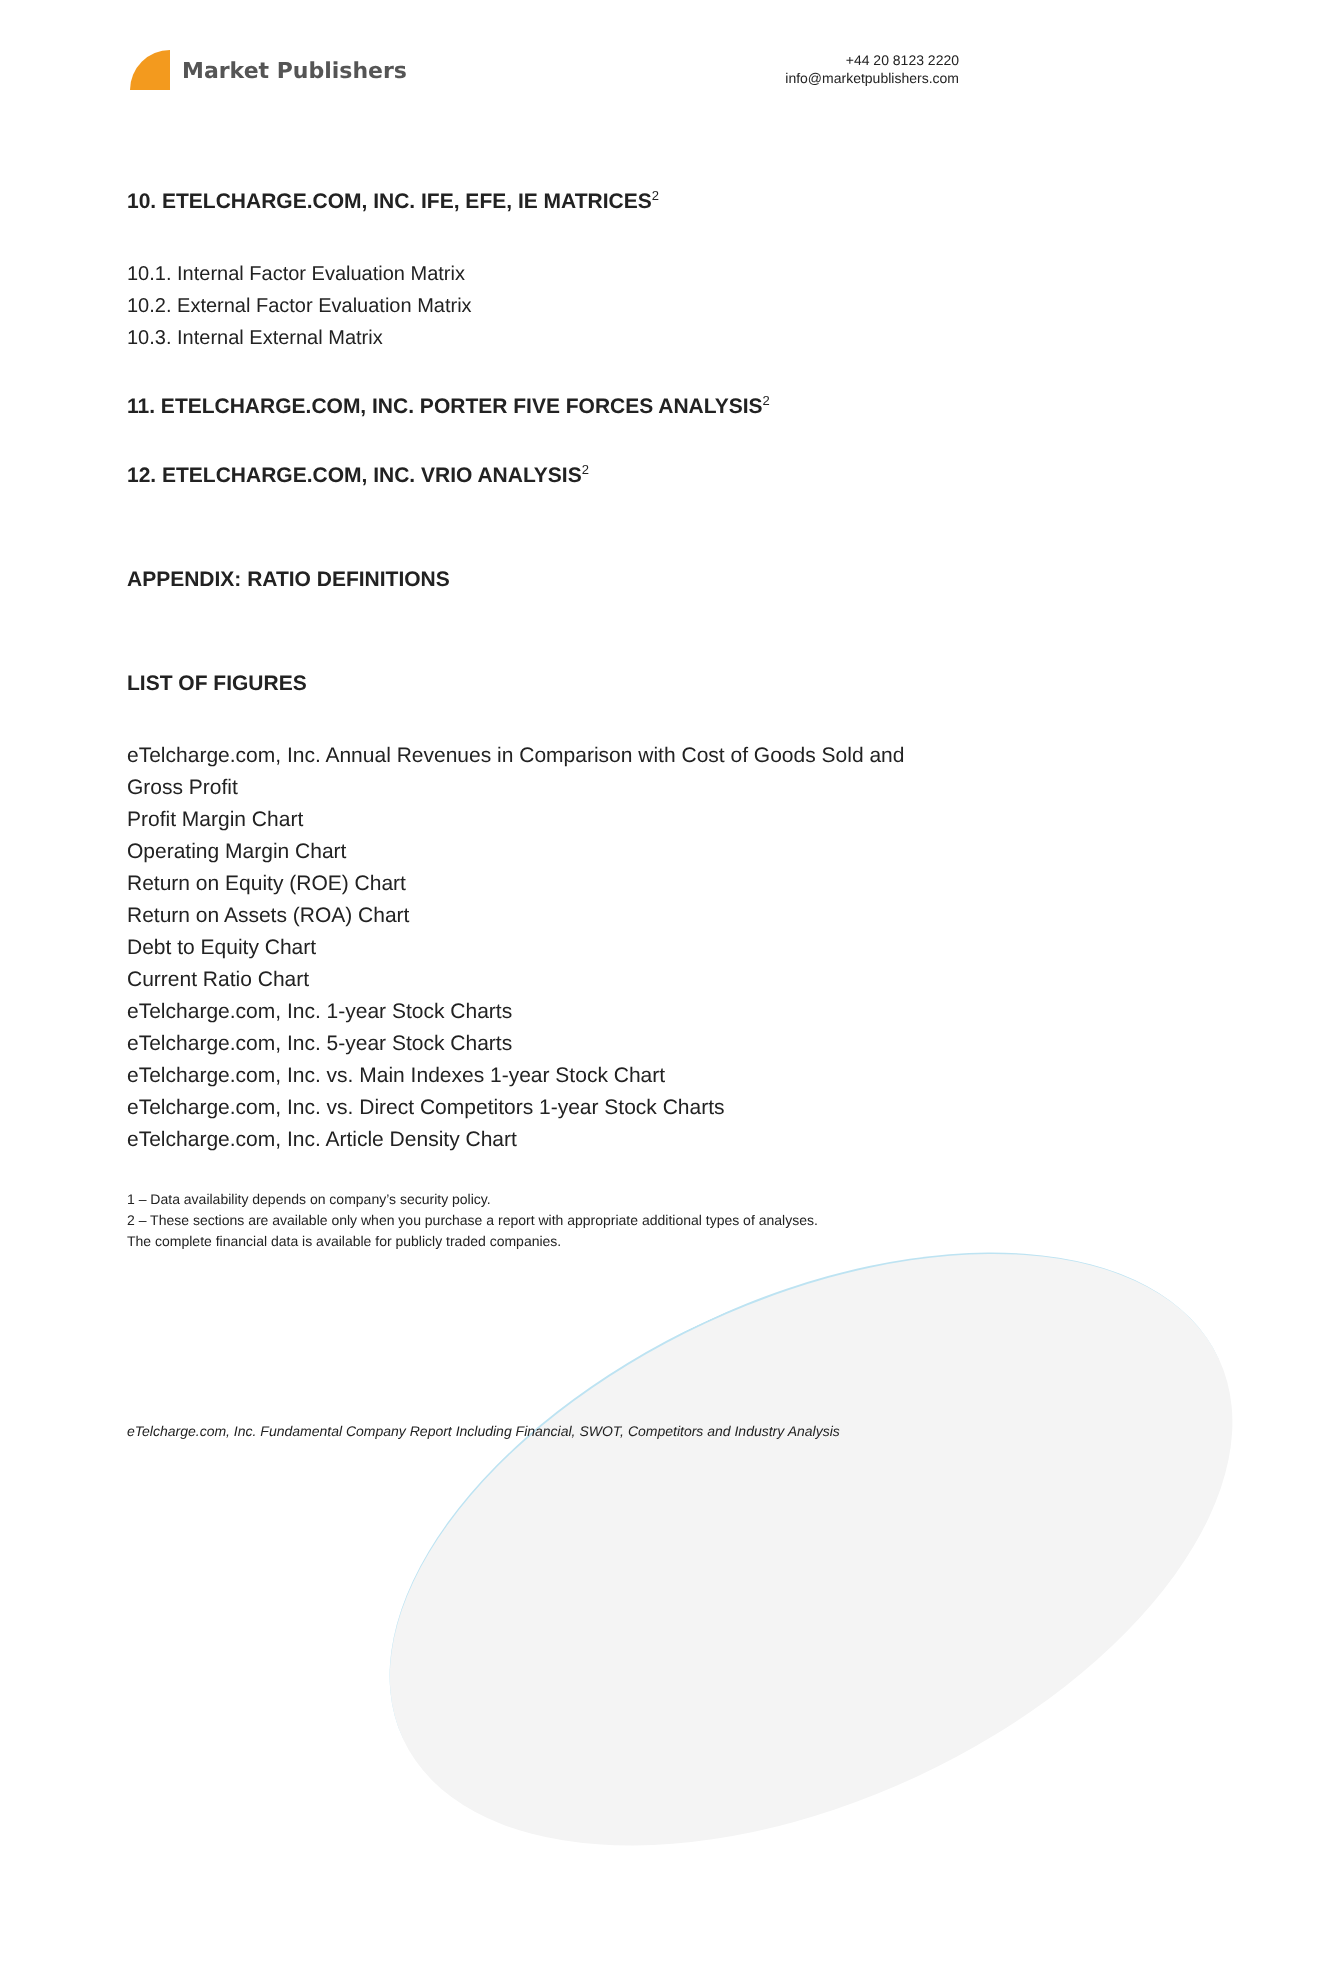Market Publishers
+44 20 8123 2220
info@marketpublishers.com
10. ETELCHARGE.COM, INC. IFE, EFE, IE MATRICES<sup>2</sup>
10.1. Internal Factor Evaluation Matrix
10.2. External Factor Evaluation Matrix
10.3. Internal External Matrix
11. ETELCHARGE.COM, INC. PORTER FIVE FORCES ANALYSIS<sup>2</sup>
12. ETELCHARGE.COM, INC. VRIO ANALYSIS<sup>2</sup>
APPENDIX: RATIO DEFINITIONS
LIST OF FIGURES
eTelcharge.com, Inc. Annual Revenues in Comparison with Cost of Goods Sold and Gross Profit
Profit Margin Chart
Operating Margin Chart
Return on Equity (ROE) Chart
Return on Assets (ROA) Chart
Debt to Equity Chart
Current Ratio Chart
eTelcharge.com, Inc. 1-year Stock Charts
eTelcharge.com, Inc. 5-year Stock Charts
eTelcharge.com, Inc. vs. Main Indexes 1-year Stock Chart
eTelcharge.com, Inc. vs. Direct Competitors 1-year Stock Charts
eTelcharge.com, Inc. Article Density Chart
1 – Data availability depends on company’s security policy.
2 – These sections are available only when you purchase a report with appropriate additional types of analyses.
The complete financial data is available for publicly traded companies.
eTelcharge.com, Inc. Fundamental Company Report Including Financial, SWOT, Competitors and Industry Analysis